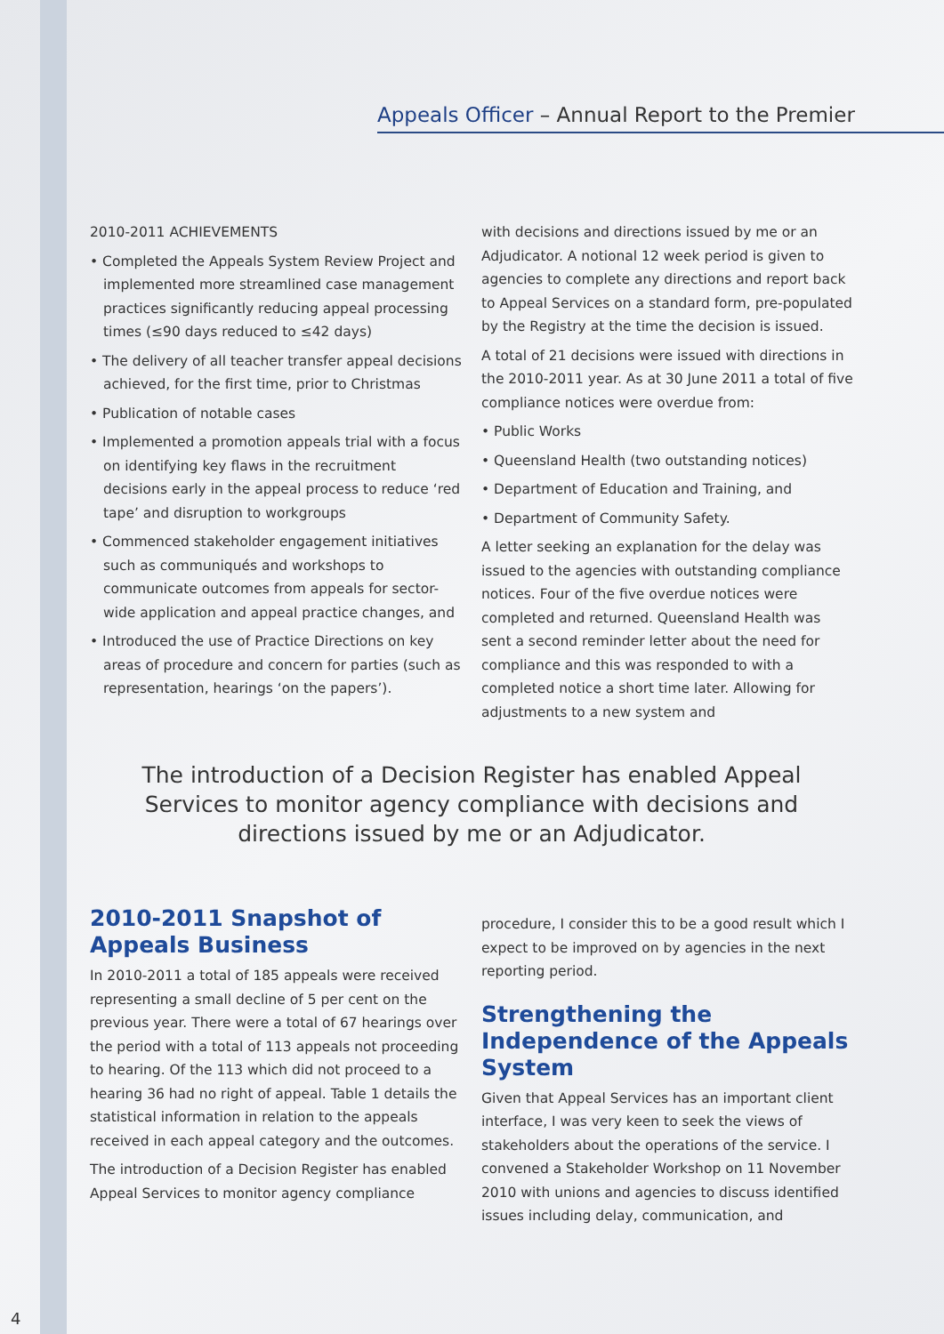Appeals Officer – Annual Report to the Premier
2010-2011 ACHIEVEMENTS
• Completed the Appeals System Review Project and implemented more streamlined case management practices significantly reducing appeal processing times (≤90 days reduced to ≤42 days)
• The delivery of all teacher transfer appeal decisions achieved, for the first time, prior to Christmas
• Publication of notable cases
• Implemented a promotion appeals trial with a focus on identifying key flaws in the recruitment decisions early in the appeal process to reduce ‘red tape’ and disruption to workgroups
• Commenced stakeholder engagement initiatives such as communiqués and workshops to communicate outcomes from appeals for sector-wide application and appeal practice changes, and
• Introduced the use of Practice Directions on key areas of procedure and concern for parties (such as representation, hearings ‘on the papers’).
with decisions and directions issued by me or an Adjudicator. A notional 12 week period is given to agencies to complete any directions and report back to Appeal Services on a standard form, pre-populated by the Registry at the time the decision is issued.
A total of 21 decisions were issued with directions in the 2010-2011 year. As at 30 June 2011 a total of five compliance notices were overdue from:
• Public Works
• Queensland Health (two outstanding notices)
• Department of Education and Training, and
• Department of Community Safety.
A letter seeking an explanation for the delay was issued to the agencies with outstanding compliance notices. Four of the five overdue notices were completed and returned. Queensland Health was sent a second reminder letter about the need for compliance and this was responded to with a completed notice a short time later. Allowing for adjustments to a new system and
The introduction of a Decision Register has enabled Appeal Services to monitor agency compliance with decisions and directions issued by me or an Adjudicator.
2010-2011 Snapshot of Appeals Business
In 2010-2011 a total of 185 appeals were received representing a small decline of 5 per cent on the previous year. There were a total of 67 hearings over the period with a total of 113 appeals not proceeding to hearing. Of the 113 which did not proceed to a hearing 36 had no right of appeal. Table 1 details the statistical information in relation to the appeals received in each appeal category and the outcomes.
The introduction of a Decision Register has enabled Appeal Services to monitor agency compliance
procedure, I consider this to be a good result which I expect to be improved on by agencies in the next reporting period.
Strengthening the Independence of the Appeals System
Given that Appeal Services has an important client interface, I was very keen to seek the views of stakeholders about the operations of the service. I convened a Stakeholder Workshop on 11 November 2010 with unions and agencies to discuss identified issues including delay, communication, and
4